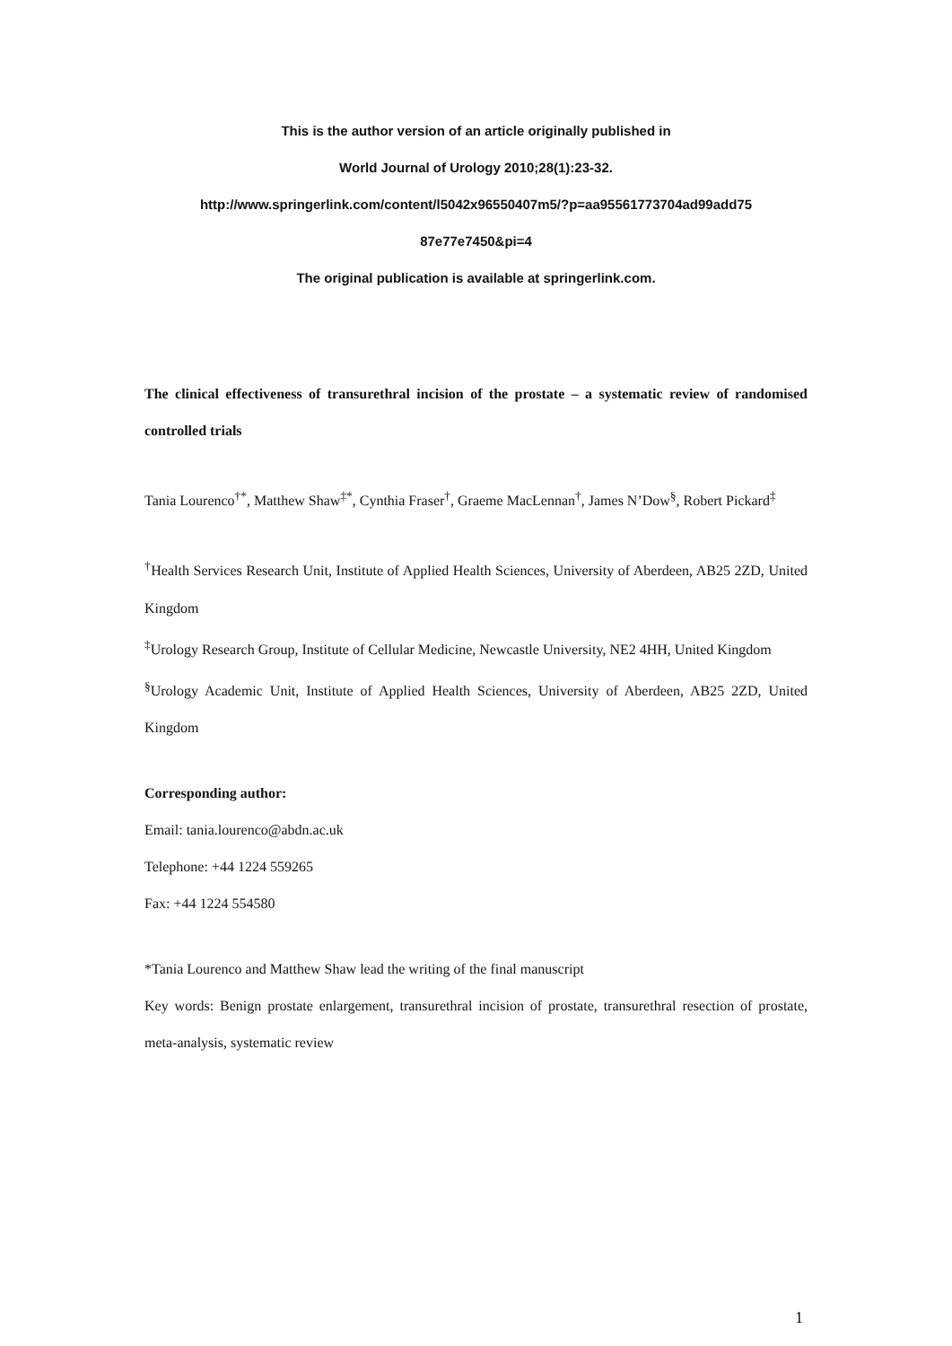This is the author version of an article originally published in
World Journal of Urology 2010;28(1):23-32.
http://www.springerlink.com/content/l5042x96550407m5/?p=aa95561773704ad99add75
87e77e7450&pi=4
The original publication is available at springerlink.com.
The clinical effectiveness of transurethral incision of the prostate – a systematic review of randomised controlled trials
Tania Lourenco<sup>†*</sup>, Matthew Shaw<sup>‡*</sup>, Cynthia Fraser<sup>†</sup>, Graeme MacLennan<sup>†</sup>, James N’Dow<sup>§</sup>, Robert Pickard<sup>‡</sup>
<sup>†</sup> Health Services Research Unit, Institute of Applied Health Sciences, University of Aberdeen, AB25 2ZD, United Kingdom
<sup>‡</sup> Urology Research Group, Institute of Cellular Medicine, Newcastle University, NE2 4HH, United Kingdom
<sup>§</sup> Urology Academic Unit, Institute of Applied Health Sciences, University of Aberdeen, AB25 2ZD, United Kingdom
Corresponding author:
Email: tania.lourenco@abdn.ac.uk
Telephone: +44 1224 559265
Fax: +44 1224 554580
*Tania Lourenco and Matthew Shaw lead the writing of the final manuscript
Key words: Benign prostate enlargement, transurethral incision of prostate, transurethral resection of prostate, meta-analysis, systematic review
1